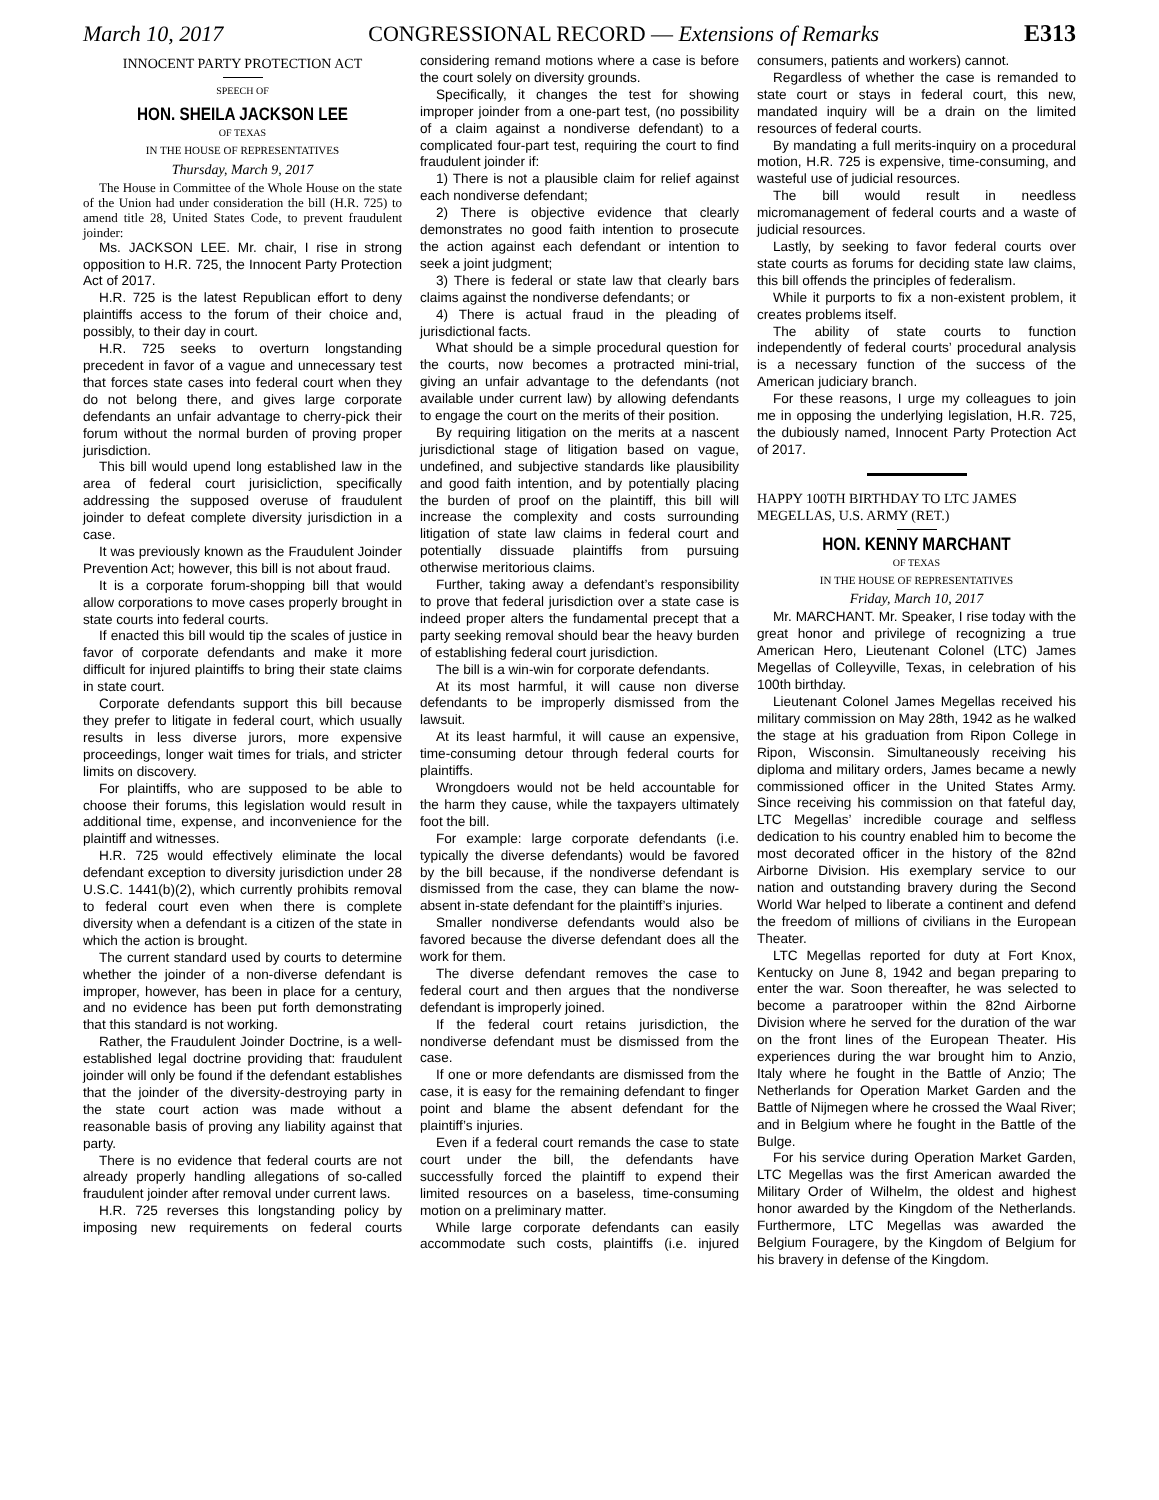March 10, 2017 CONGRESSIONAL RECORD — Extensions of Remarks E313
INNOCENT PARTY PROTECTION ACT
SPEECH OF
HON. SHEILA JACKSON LEE
OF TEXAS
IN THE HOUSE OF REPRESENTATIVES
Thursday, March 9, 2017
The House in Committee of the Whole House on the state of the Union had under consideration the bill (H.R. 725) to amend title 28, United States Code, to prevent fraudulent joinder:
Ms. JACKSON LEE. Mr. chair, I rise in strong opposition to H.R. 725, the Innocent Party Protection Act of 2017.
H.R. 725 is the latest Republican effort to deny plaintiffs access to the forum of their choice and, possibly, to their day in court.
H.R. 725 seeks to overturn longstanding precedent in favor of a vague and unnecessary test that forces state cases into federal court when they do not belong there, and gives large corporate defendants an unfair advantage to cherry-pick their forum without the normal burden of proving proper jurisdiction.
This bill would upend long established law in the area of federal court jurisicliction, specifically addressing the supposed overuse of fraudulent joinder to defeat complete diversity jurisdiction in a case.
It was previously known as the Fraudulent Joinder Prevention Act; however, this bill is not about fraud.
It is a corporate forum-shopping bill that would allow corporations to move cases properly brought in state courts into federal courts.
If enacted this bill would tip the scales of justice in favor of corporate defendants and make it more difficult for injured plaintiffs to bring their state claims in state court.
Corporate defendants support this bill because they prefer to litigate in federal court, which usually results in less diverse jurors, more expensive proceedings, longer wait times for trials, and stricter limits on discovery.
For plaintiffs, who are supposed to be able to choose their forums, this legislation would result in additional time, expense, and inconvenience for the plaintiff and witnesses.
H.R. 725 would effectively eliminate the local defendant exception to diversity jurisdiction under 28 U.S.C. 1441(b)(2), which currently prohibits removal to federal court even when there is complete diversity when a defendant is a citizen of the state in which the action is brought.
The current standard used by courts to determine whether the joinder of a non-diverse defendant is improper, however, has been in place for a century, and no evidence has been put forth demonstrating that this standard is not working.
Rather, the Fraudulent Joinder Doctrine, is a well-established legal doctrine providing that: fraudulent joinder will only be found if the defendant establishes that the joinder of the diversity-destroying party in the state court action was made without a reasonable basis of proving any liability against that party.
There is no evidence that federal courts are not already properly handling allegations of so-called fraudulent joinder after removal under current laws.
H.R. 725 reverses this longstanding policy by imposing new requirements on federal courts considering remand motions where a case is before the court solely on diversity grounds.
Specifically, it changes the test for showing improper joinder from a one-part test, (no possibility of a claim against a nondiverse defendant) to a complicated four-part test, requiring the court to find fraudulent joinder if:
1) There is not a plausible claim for relief against each nondiverse defendant;
2) There is objective evidence that clearly demonstrates no good faith intention to prosecute the action against each defendant or intention to seek a joint judgment;
3) There is federal or state law that clearly bars claims against the nondiverse defendants; or
4) There is actual fraud in the pleading of jurisdictional facts.
What should be a simple procedural question for the courts, now becomes a protracted mini-trial, giving an unfair advantage to the defendants (not available under current law) by allowing defendants to engage the court on the merits of their position.
By requiring litigation on the merits at a nascent jurisdictional stage of litigation based on vague, undefined, and subjective standards like plausibility and good faith intention, and by potentially placing the burden of proof on the plaintiff, this bill will increase the complexity and costs surrounding litigation of state law claims in federal court and potentially dissuade plaintiffs from pursuing otherwise meritorious claims.
Further, taking away a defendant’s responsibility to prove that federal jurisdiction over a state case is indeed proper alters the fundamental precept that a party seeking removal should bear the heavy burden of establishing federal court jurisdiction.
The bill is a win-win for corporate defendants.
At its most harmful, it will cause non diverse defendants to be improperly dismissed from the lawsuit.
At its least harmful, it will cause an expensive, time-consuming detour through federal courts for plaintiffs.
Wrongdoers would not be held accountable for the harm they cause, while the taxpayers ultimately foot the bill.
For example: large corporate defendants (i.e. typically the diverse defendants) would be favored by the bill because, if the nondiverse defendant is dismissed from the case, they can blame the now-absent in-state defendant for the plaintiff’s injuries.
Smaller nondiverse defendants would also be favored because the diverse defendant does all the work for them.
The diverse defendant removes the case to federal court and then argues that the nondiverse defendant is improperly joined.
If the federal court retains jurisdiction, the nondiverse defendant must be dismissed from the case.
If one or more defendants are dismissed from the case, it is easy for the remaining defendant to finger point and blame the absent defendant for the plaintiff’s injuries.
Even if a federal court remands the case to state court under the bill, the defendants have successfully forced the plaintiff to expend their limited resources on a baseless, time-consuming motion on a preliminary matter.
While large corporate defendants can easily accommodate such costs, plaintiffs (i.e. injured consumers, patients and workers) cannot.
Regardless of whether the case is remanded to state court or stays in federal court, this new, mandated inquiry will be a drain on the limited resources of federal courts.
By mandating a full merits-inquiry on a procedural motion, H.R. 725 is expensive, time-consuming, and wasteful use of judicial resources.
The bill would result in needless micromanagement of federal courts and a waste of judicial resources.
Lastly, by seeking to favor federal courts over state courts as forums for deciding state law claims, this bill offends the principles of federalism.
While it purports to fix a non-existent problem, it creates problems itself.
The ability of state courts to function independently of federal courts’ procedural analysis is a necessary function of the success of the American judiciary branch.
For these reasons, I urge my colleagues to join me in opposing the underlying legislation, H.R. 725, the dubiously named, Innocent Party Protection Act of 2017.
HAPPY 100TH BIRTHDAY TO LTC JAMES MEGELLAS, U.S. ARMY (RET.)
HON. KENNY MARCHANT
OF TEXAS
IN THE HOUSE OF REPRESENTATIVES
Friday, March 10, 2017
Mr. MARCHANT. Mr. Speaker, I rise today with the great honor and privilege of recognizing a true American Hero, Lieutenant Colonel (LTC) James Megellas of Colleyville, Texas, in celebration of his 100th birthday.
Lieutenant Colonel James Megellas received his military commission on May 28th, 1942 as he walked the stage at his graduation from Ripon College in Ripon, Wisconsin. Simultaneously receiving his diploma and military orders, James became a newly commissioned officer in the United States Army. Since receiving his commission on that fateful day, LTC Megellas’ incredible courage and selfless dedication to his country enabled him to become the most decorated officer in the history of the 82nd Airborne Division. His exemplary service to our nation and outstanding bravery during the Second World War helped to liberate a continent and defend the freedom of millions of civilians in the European Theater.
LTC Megellas reported for duty at Fort Knox, Kentucky on June 8, 1942 and began preparing to enter the war. Soon thereafter, he was selected to become a paratrooper within the 82nd Airborne Division where he served for the duration of the war on the front lines of the European Theater. His experiences during the war brought him to Anzio, Italy where he fought in the Battle of Anzio; The Netherlands for Operation Market Garden and the Battle of Nijmegen where he crossed the Waal River; and in Belgium where he fought in the Battle of the Bulge.
For his service during Operation Market Garden, LTC Megellas was the first American awarded the Military Order of Wilhelm, the oldest and highest honor awarded by the Kingdom of the Netherlands. Furthermore, LTC Megellas was awarded the Belgium Fouragere, by the Kingdom of Belgium for his bravery in defense of the Kingdom.